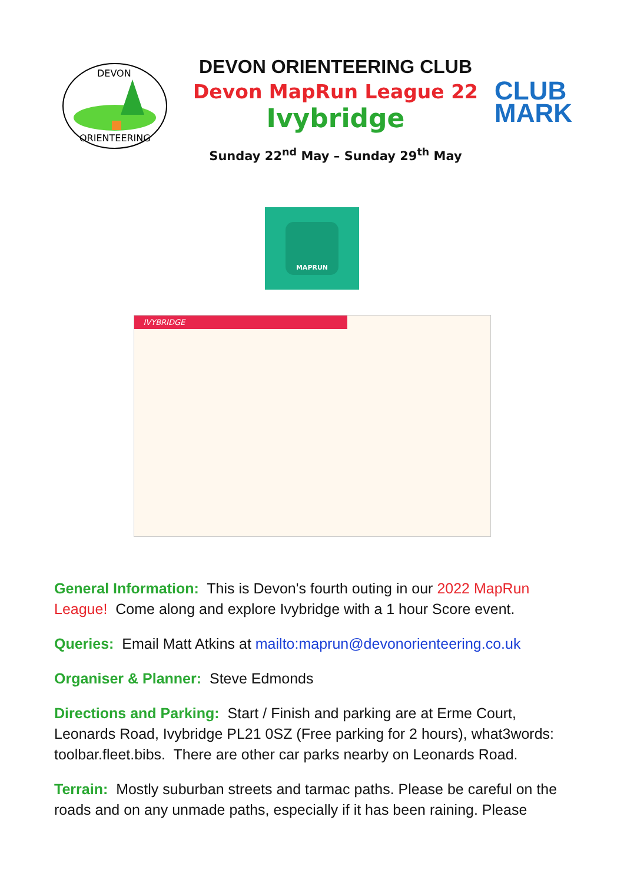DEVON
ORIENTEERING
DEVON ORIENTEERING CLUB
Devon MapRun League 22
Ivybridge
Sunday 22<sup>nd</sup> May – Sunday 29<sup>th</sup> May
CLUB
MARK
MAPRUN
IVYBRIDGE
General Information: This is Devon's fourth outing in our 2022 MapRun League! Come along and explore Ivybridge with a 1 hour Score event.
Queries: Email Matt Atkins at mailto:maprun@devonorienteering.co.uk
Organiser & Planner: Steve Edmonds
Directions and Parking: Start / Finish and parking are at Erme Court, Leonards Road, Ivybridge PL21 0SZ (Free parking for 2 hours), what3words: toolbar.fleet.bibs. There are other car parks nearby on Leonards Road.
Terrain: Mostly suburban streets and tarmac paths. Please be careful on the roads and on any unmade paths, especially if it has been raining. Please